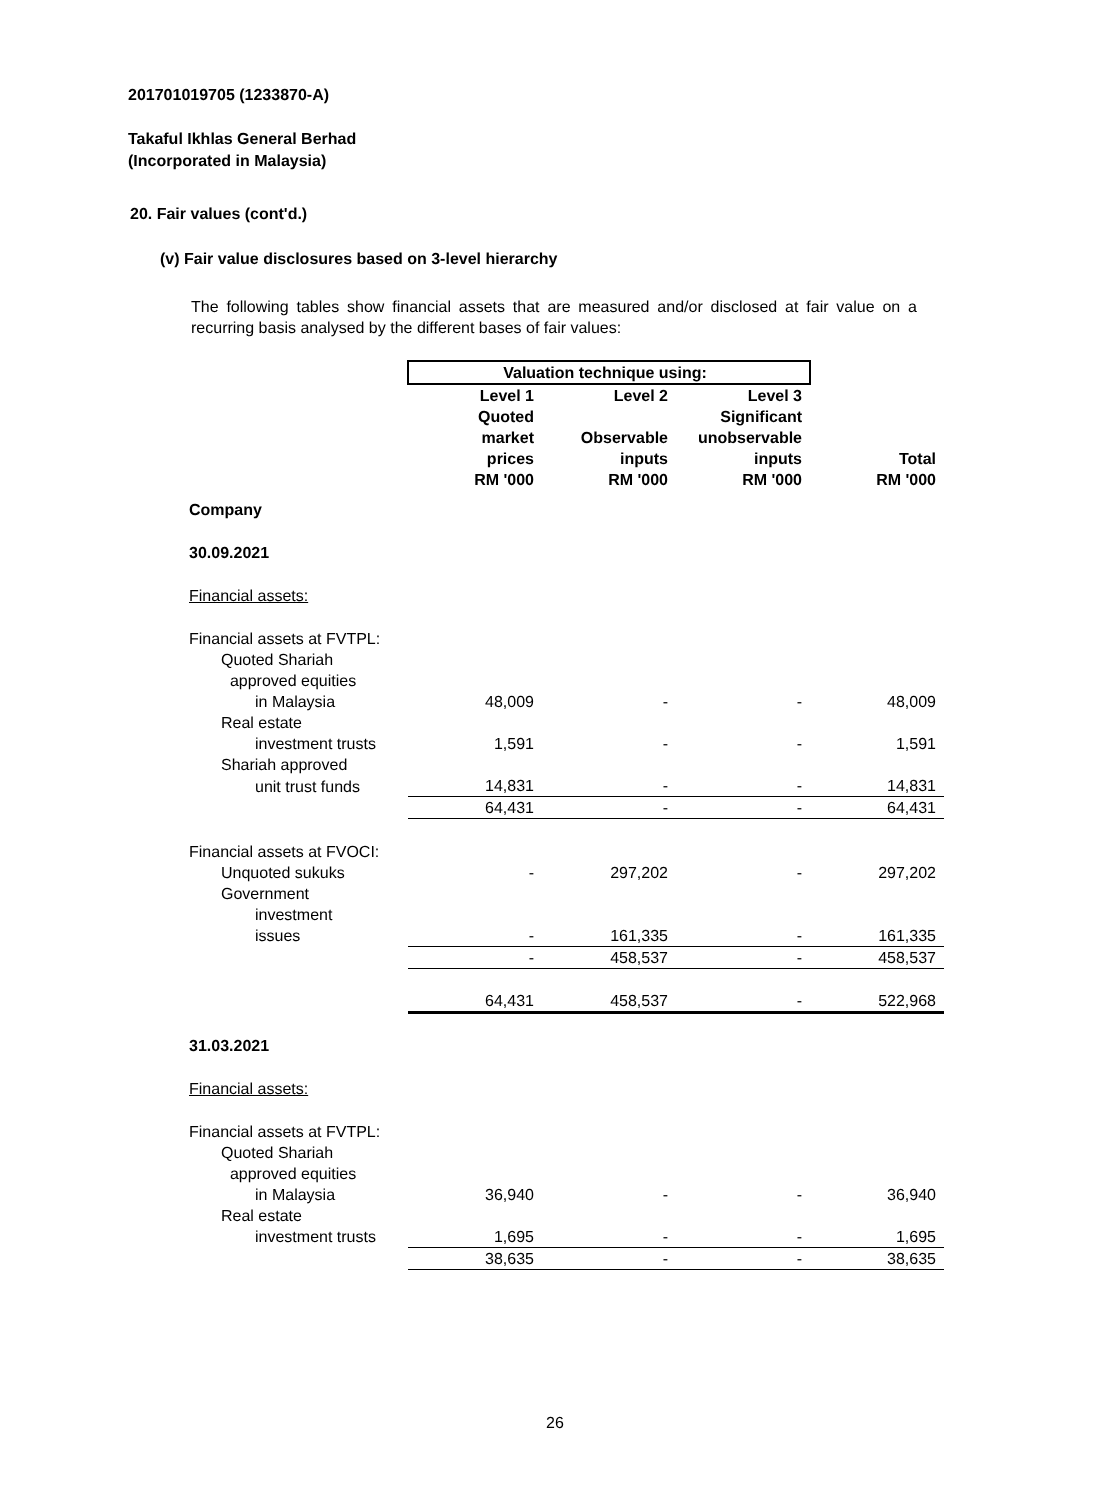201701019705 (1233870-A)
Takaful Ikhlas General Berhad
(Incorporated in Malaysia)
20. Fair values (cont'd.)
(v) Fair value disclosures based on 3-level hierarchy
The following tables show financial assets that are measured and/or disclosed at fair value on a recurring basis analysed by the different bases of fair values:
| | Valuation technique using: | | | |
| | Level 1 Quoted market prices RM '000 | Level 2 Observable inputs RM '000 | Level 3 Significant unobservable inputs RM '000 | Total RM '000 |
| Company | | | | |
| 30.09.2021 | | | | |
| Financial assets: | | | | |
| Financial assets at FVTPL: | | | | |
| Quoted Shariah | | | | |
| approved equities | | | | |
| in Malaysia | 48,009 | - | - | 48,009 |
| Real estate | | | | |
| investment trusts | 1,591 | - | - | 1,591 |
| Shariah approved | | | | |
| unit trust funds | 14,831 | - | - | 14,831 |
| | 64,431 | - | - | 64,431 |
| Financial assets at FVOCI: | | | | |
| Unquoted sukuks | - | 297,202 | - | 297,202 |
| Government | | | | |
| investment | | | | |
| issues | - | 161,335 | - | 161,335 |
| | - | 458,537 | - | 458,537 |
| | 64,431 | 458,537 | - | 522,968 |
| 31.03.2021 | | | | |
| Financial assets: | | | | |
| Financial assets at FVTPL: | | | | |
| Quoted Shariah | | | | |
| approved equities | | | | |
| in Malaysia | 36,940 | - | - | 36,940 |
| Real estate | | | | |
| investment trusts | 1,695 | - | - | 1,695 |
| | 38,635 | - | - | 38,635 |
26